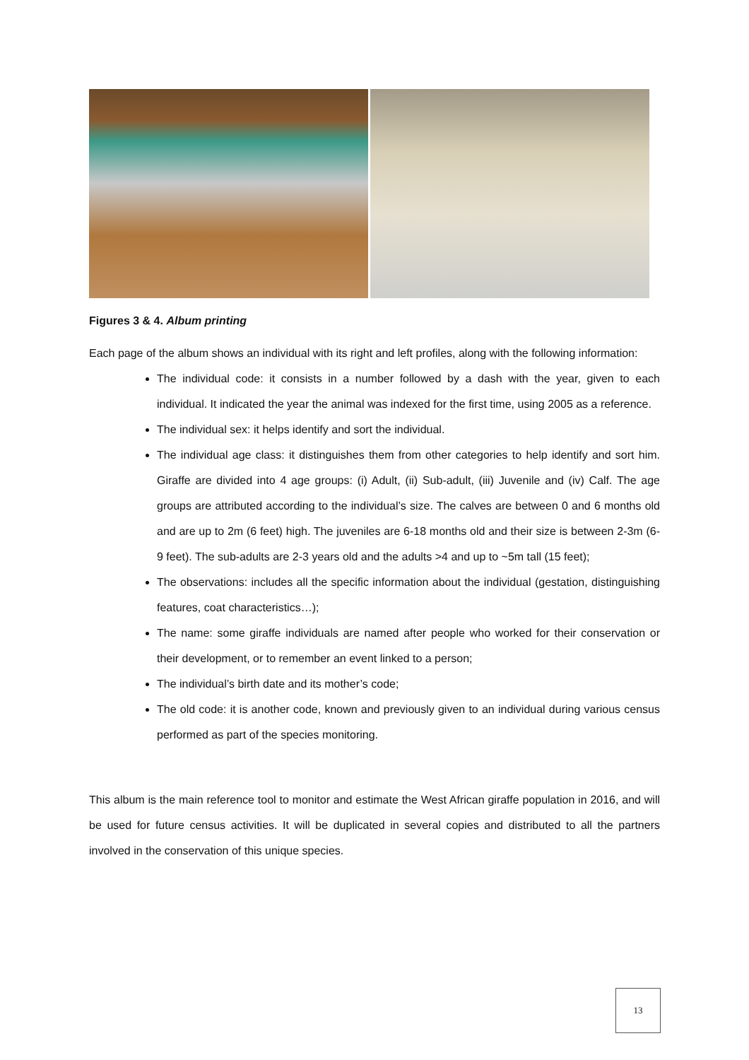Figures 3 & 4. Album printing
Each page of the album shows an individual with its right and left profiles, along with the following information:
The individual code: it consists in a number followed by a dash with the year, given to each individual. It indicated the year the animal was indexed for the first time, using 2005 as a reference.
The individual sex: it helps identify and sort the individual.
The individual age class: it distinguishes them from other categories to help identify and sort him. Giraffe are divided into 4 age groups: (i) Adult, (ii) Sub-adult, (iii) Juvenile and (iv) Calf. The age groups are attributed according to the individual’s size. The calves are between 0 and 6 months old and are up to 2m (6 feet) high. The juveniles are 6-18 months old and their size is between 2-3m (6-9 feet). The sub-adults are 2-3 years old and the adults >4 and up to ~5m tall (15 feet);
The observations: includes all the specific information about the individual (gestation, distinguishing features, coat characteristics…);
The name: some giraffe individuals are named after people who worked for their conservation or their development, or to remember an event linked to a person;
The individual’s birth date and its mother’s code;
The old code: it is another code, known and previously given to an individual during various census performed as part of the species monitoring.
This album is the main reference tool to monitor and estimate the West African giraffe population in 2016, and will be used for future census activities. It will be duplicated in several copies and distributed to all the partners involved in the conservation of this unique species.
13